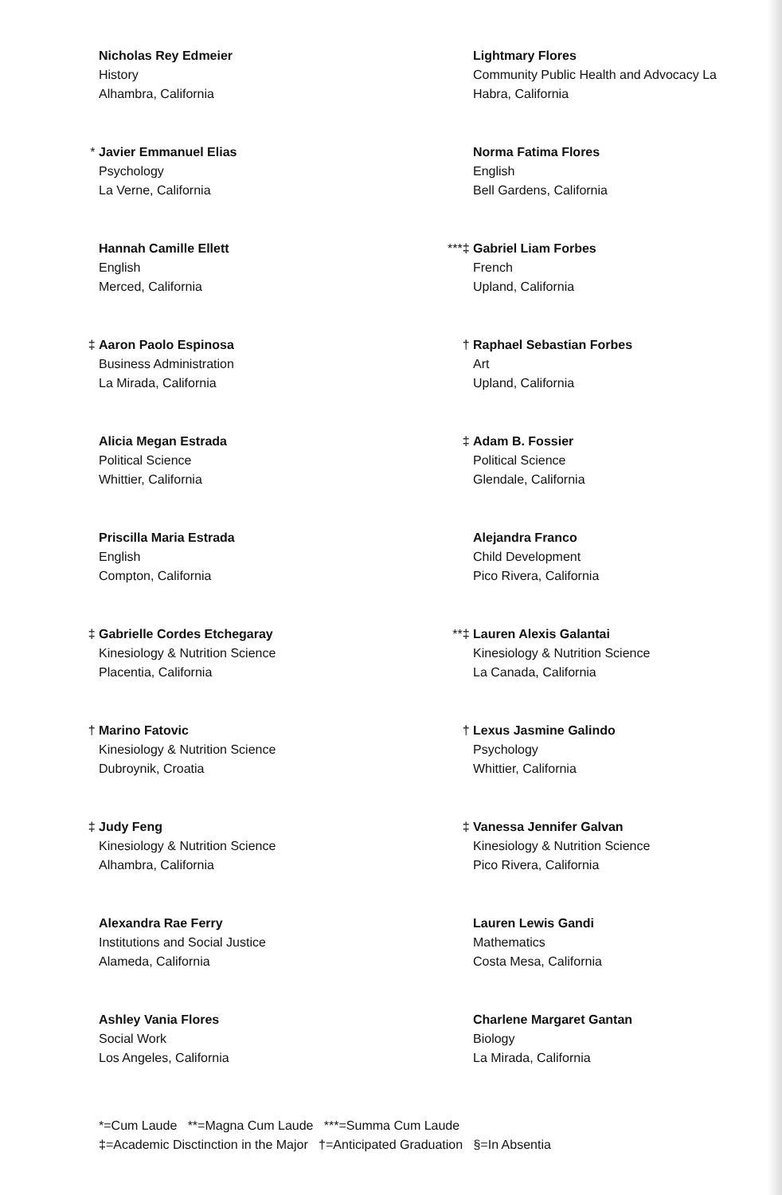Nicholas Rey Edmeier
History
Alhambra, California
* Javier Emmanuel Elias
Psychology
La Verne, California
Hannah Camille Ellett
English
Merced, California
‡ Aaron Paolo Espinosa
Business Administration
La Mirada, California
Alicia Megan Estrada
Political Science
Whittier, California
Priscilla Maria Estrada
English
Compton, California
‡ Gabrielle Cordes Etchegaray
Kinesiology & Nutrition Science
Placentia, California
† Marino Fatovic
Kinesiology & Nutrition Science
Dubroynik, Croatia
‡ Judy Feng
Kinesiology & Nutrition Science
Alhambra, California
Alexandra Rae Ferry
Institutions and Social Justice
Alameda, California
Ashley Vania Flores
Social Work
Los Angeles, California
Lightmary Flores
Community Public Health and Advocacy La
Habra, California
Norma Fatima Flores
English
Bell Gardens, California
***‡ Gabriel Liam Forbes
French
Upland, California
† Raphael Sebastian Forbes
Art
Upland, California
‡ Adam B. Fossier
Political Science
Glendale, California
Alejandra Franco
Child Development
Pico Rivera, California
**‡ Lauren Alexis Galantai
Kinesiology & Nutrition Science
La Canada, California
† Lexus Jasmine Galindo
Psychology
Whittier, California
‡ Vanessa Jennifer Galvan
Kinesiology & Nutrition Science
Pico Rivera, California
Lauren Lewis Gandi
Mathematics
Costa Mesa, California
Charlene Margaret Gantan
Biology
La Mirada, California
*=Cum Laude **=Magna Cum Laude ***=Summa Cum Laude
‡=Academic Disctinction in the Major †=Anticipated Graduation §=In Absentia